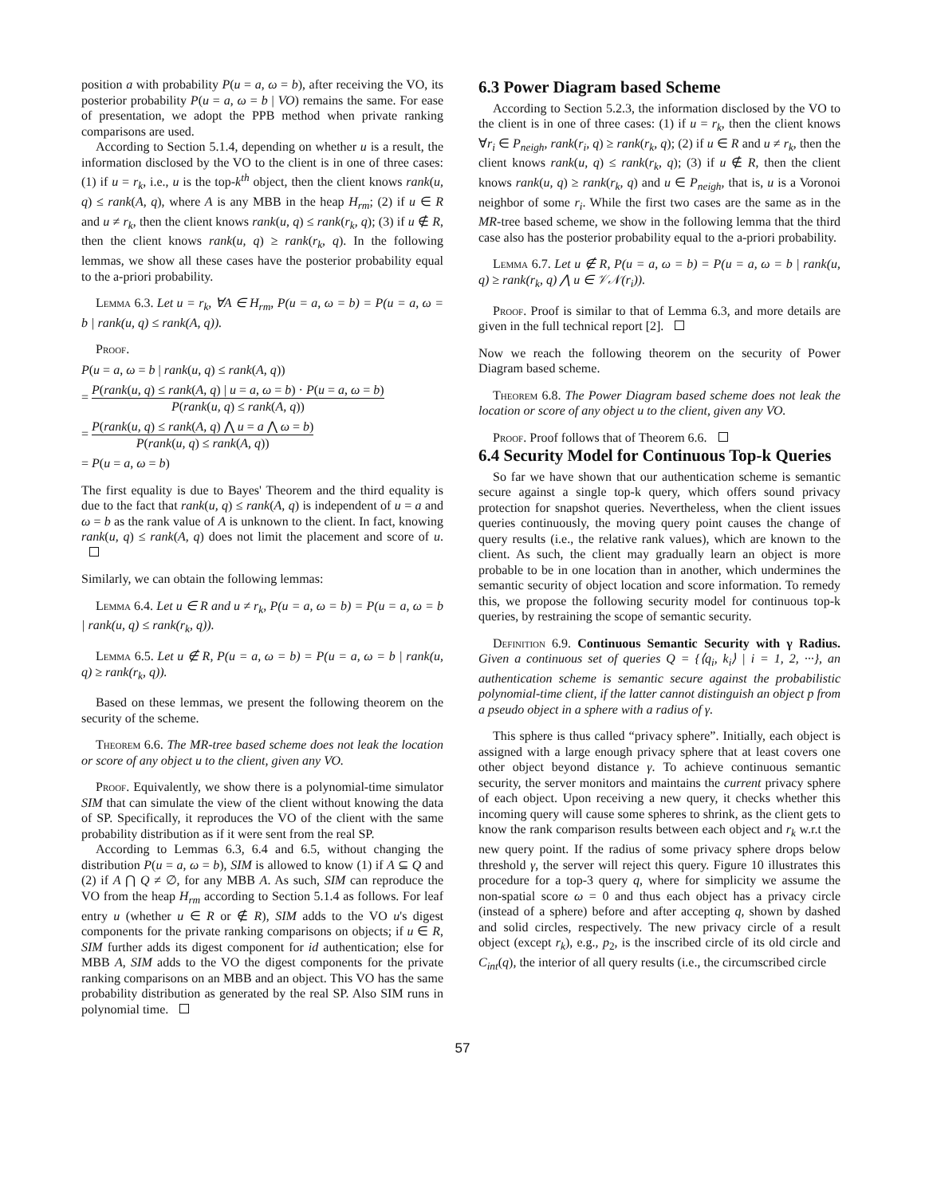position a with probability P(u = a, ω = b), after receiving the VO, its posterior probability P(u = a, ω = b | VO) remains the same. For ease of presentation, we adopt the PPB method when private ranking comparisons are used.
According to Section 5.1.4, depending on whether u is a result, the information disclosed by the VO to the client is in one of three cases: (1) if u = r<sub>k</sub>, i.e., u is the top-k<sup>th</sup> object, then the client knows rank(u, q) ≤ rank(A, q), where A is any MBB in the heap H<sub>rm</sub>; (2) if u ∈ R and u ≠ r<sub>k</sub>, then the client knows rank(u, q) ≤ rank(r<sub>k</sub>, q); (3) if u ∉ R, then the client knows rank(u, q) ≥ rank(r<sub>k</sub>, q). In the following lemmas, we show all these cases have the posterior probability equal to the a-priori probability.
Lemma 6.3. Let u = r<sub>k</sub>, ∀A ∈ H<sub>rm</sub>, P(u = a, ω = b) = P(u = a, ω = b | rank(u, q) ≤ rank(A, q)).
Proof.
P(u = a, ω = b | rank(u, q) ≤ rank(A, q))
= P(rank(u, q) ≤ rank(A, q) | u = a, ω = b) · P(u = a, ω = b) P(rank(u, q) ≤ rank(A, q))
= P(rank(u, q) ≤ rank(A, q) ⋀ u = a ⋀ ω = b) P(rank(u, q) ≤ rank(A, q))
= P(u = a, ω = b)
The first equality is due to Bayes' Theorem and the third equality is due to the fact that rank(u, q) ≤ rank(A, q) is independent of u = a and ω = b as the rank value of A is unknown to the client. In fact, knowing rank(u, q) ≤ rank(A, q) does not limit the placement and score of u.
Similarly, we can obtain the following lemmas:
Lemma 6.4. Let u ∈ R and u ≠ r<sub>k</sub>, P(u = a, ω = b) = P(u = a, ω = b | rank(u, q) ≤ rank(r<sub>k</sub>, q)).
Lemma 6.5. Let u ∉ R, P(u = a, ω = b) = P(u = a, ω = b | rank(u, q) ≥ rank(r<sub>k</sub>, q)).
Based on these lemmas, we present the following theorem on the security of the scheme.
Theorem 6.6. The MR-tree based scheme does not leak the location or score of any object u to the client, given any VO.
Proof. Equivalently, we show there is a polynomial-time simulator SIM that can simulate the view of the client without knowing the data of SP. Specifically, it reproduces the VO of the client with the same probability distribution as if it were sent from the real SP.
According to Lemmas 6.3, 6.4 and 6.5, without changing the distribution P(u = a, ω = b), SIM is allowed to know (1) if A ⊆ Q and (2) if A ⋂ Q ≠ ∅, for any MBB A. As such, SIM can reproduce the VO from the heap H<sub>rm</sub> according to Section 5.1.4 as follows. For leaf entry u (whether u ∈ R or ∉ R), SIM adds to the VO u's digest components for the private ranking comparisons on objects; if u ∈ R, SIM further adds its digest component for id authentication; else for MBB A, SIM adds to the VO the digest components for the private ranking comparisons on an MBB and an object. This VO has the same probability distribution as generated by the real SP. Also SIM runs in polynomial time.
6.3 Power Diagram based Scheme
According to Section 5.2.3, the information disclosed by the VO to the client is in one of three cases: (1) if u = r<sub>k</sub>, then the client knows ∀r<sub>i</sub> ∈ P<sub>neigh</sub>, rank(r<sub>i</sub>, q) ≥ rank(r<sub>k</sub>, q); (2) if u ∈ R and u ≠ r<sub>k</sub>, then the client knows rank(u, q) ≤ rank(r<sub>k</sub>, q); (3) if u ∉ R, then the client knows rank(u, q) ≥ rank(r<sub>k</sub>, q) and u ∈ P<sub>neigh</sub>, that is, u is a Voronoi neighbor of some r<sub>i</sub>. While the first two cases are the same as in the MR-tree based scheme, we show in the following lemma that the third case also has the posterior probability equal to the a-priori probability.
Lemma 6.7. Let u ∉ R, P(u = a, ω = b) = P(u = a, ω = b | rank(u, q) ≥ rank(r<sub>k</sub>, q) ⋀ u ∈ 𝒱𝒩(r<sub>i</sub>)).
Proof. Proof is similar to that of Lemma 6.3, and more details are given in the full technical report [2].
Now we reach the following theorem on the security of Power Diagram based scheme.
Theorem 6.8. The Power Diagram based scheme does not leak the location or score of any object u to the client, given any VO.
Proof. Proof follows that of Theorem 6.6.
6.4 Security Model for Continuous Top-k Queries
So far we have shown that our authentication scheme is semantic secure against a single top-k query, which offers sound privacy protection for snapshot queries. Nevertheless, when the client issues queries continuously, the moving query point causes the change of query results (i.e., the relative rank values), which are known to the client. As such, the client may gradually learn an object is more probable to be in one location than in another, which undermines the semantic security of object location and score information. To remedy this, we propose the following security model for continuous top-k queries, by restraining the scope of semantic security.
Definition 6.9. Continuous Semantic Security with γ Radius. Given a continuous set of queries Q = {⟨q<sub>i</sub>, k<sub>i</sub>⟩ | i = 1, 2, ···}, an authentication scheme is semantic secure against the probabilistic polynomial-time client, if the latter cannot distinguish an object p from a pseudo object in a sphere with a radius of γ.
This sphere is thus called “privacy sphere”. Initially, each object is assigned with a large enough privacy sphere that at least covers one other object beyond distance γ. To achieve continuous semantic security, the server monitors and maintains the current privacy sphere of each object. Upon receiving a new query, it checks whether this incoming query will cause some spheres to shrink, as the client gets to know the rank comparison results between each object and r<sub>k</sub> w.r.t the new query point. If the radius of some privacy sphere drops below threshold γ, the server will reject this query. Figure 10 illustrates this procedure for a top-3 query q, where for simplicity we assume the non-spatial score ω = 0 and thus each object has a privacy circle (instead of a sphere) before and after accepting q, shown by dashed and solid circles, respectively. The new privacy circle of a result object (except r<sub>k</sub>), e.g., p<sub>2</sub>, is the inscribed circle of its old circle and C<sub>int</sub>(q), the interior of all query results (i.e., the circumscribed circle
57